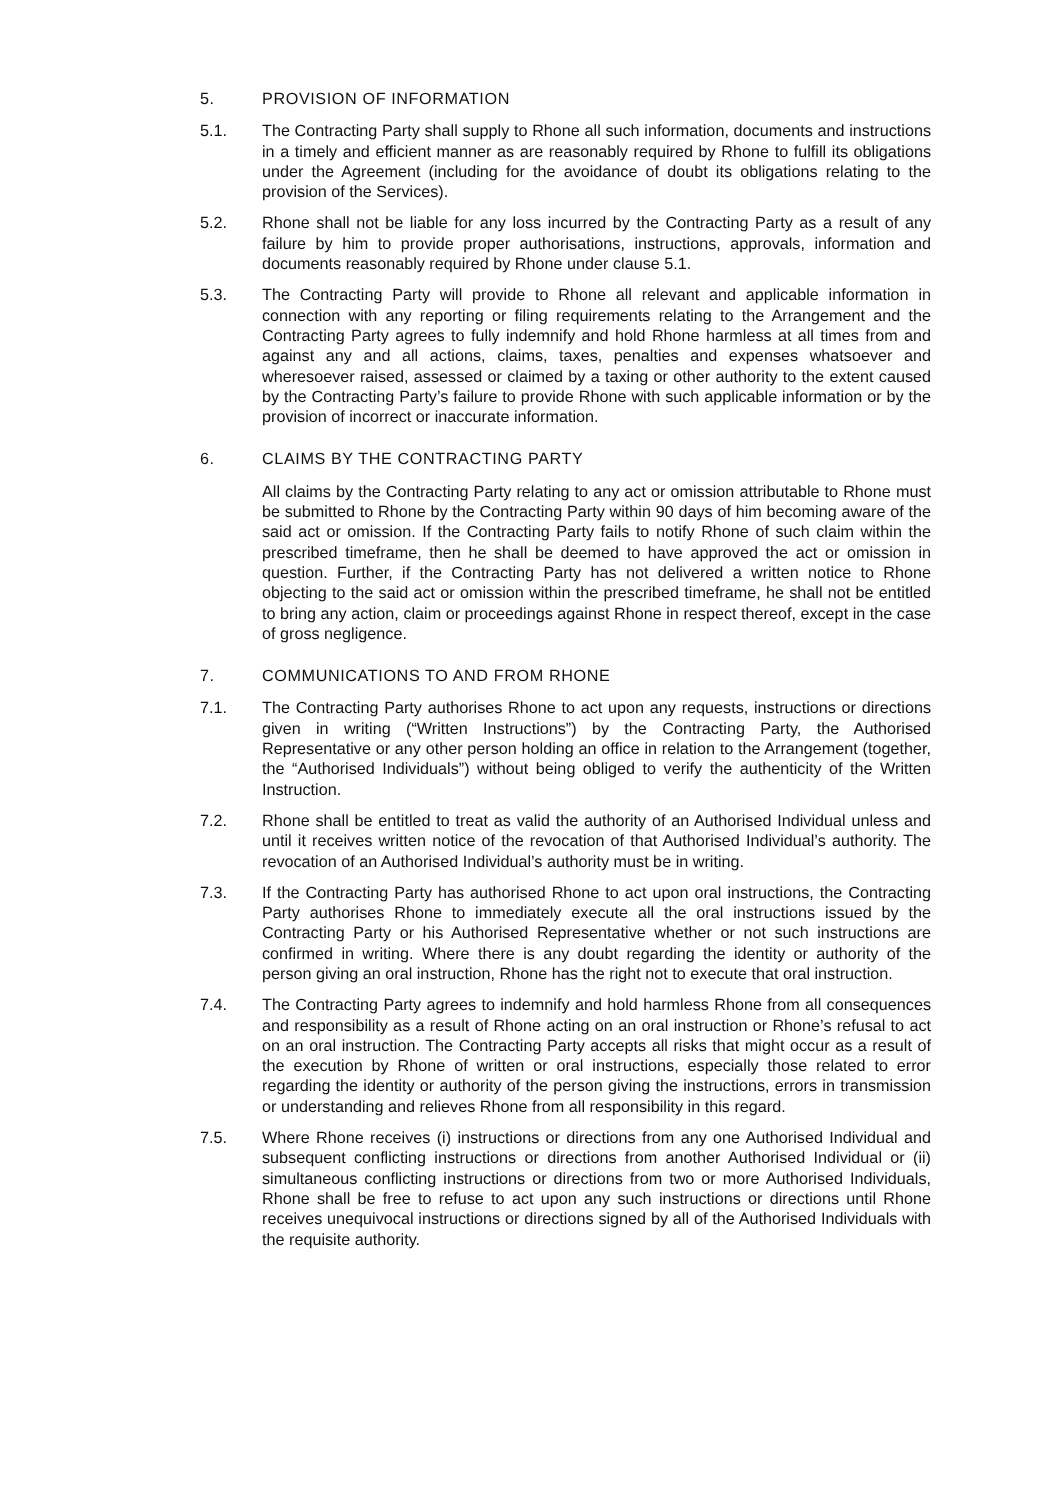5. PROVISION OF INFORMATION
5.1. The Contracting Party shall supply to Rhone all such information, documents and instructions in a timely and efficient manner as are reasonably required by Rhone to fulfill its obligations under the Agreement (including for the avoidance of doubt its obligations relating to the provision of the Services).
5.2. Rhone shall not be liable for any loss incurred by the Contracting Party as a result of any failure by him to provide proper authorisations, instructions, approvals, information and documents reasonably required by Rhone under clause 5.1.
5.3. The Contracting Party will provide to Rhone all relevant and applicable information in connection with any reporting or filing requirements relating to the Arrangement and the Contracting Party agrees to fully indemnify and hold Rhone harmless at all times from and against any and all actions, claims, taxes, penalties and expenses whatsoever and wheresoever raised, assessed or claimed by a taxing or other authority to the extent caused by the Contracting Party’s failure to provide Rhone with such applicable information or by the provision of incorrect or inaccurate information.
6. CLAIMS BY THE CONTRACTING PARTY
All claims by the Contracting Party relating to any act or omission attributable to Rhone must be submitted to Rhone by the Contracting Party within 90 days of him becoming aware of the said act or omission. If the Contracting Party fails to notify Rhone of such claim within the prescribed timeframe, then he shall be deemed to have approved the act or omission in question. Further, if the Contracting Party has not delivered a written notice to Rhone objecting to the said act or omission within the prescribed timeframe, he shall not be entitled to bring any action, claim or proceedings against Rhone in respect thereof, except in the case of gross negligence.
7. COMMUNICATIONS TO AND FROM RHONE
7.1. The Contracting Party authorises Rhone to act upon any requests, instructions or directions given in writing (“Written Instructions”) by the Contracting Party, the Authorised Representative or any other person holding an office in relation to the Arrangement (together, the “Authorised Individuals”) without being obliged to verify the authenticity of the Written Instruction.
7.2. Rhone shall be entitled to treat as valid the authority of an Authorised Individual unless and until it receives written notice of the revocation of that Authorised Individual’s authority. The revocation of an Authorised Individual’s authority must be in writing.
7.3. If the Contracting Party has authorised Rhone to act upon oral instructions, the Contracting Party authorises Rhone to immediately execute all the oral instructions issued by the Contracting Party or his Authorised Representative whether or not such instructions are confirmed in writing. Where there is any doubt regarding the identity or authority of the person giving an oral instruction, Rhone has the right not to execute that oral instruction.
7.4. The Contracting Party agrees to indemnify and hold harmless Rhone from all consequences and responsibility as a result of Rhone acting on an oral instruction or Rhone’s refusal to act on an oral instruction. The Contracting Party accepts all risks that might occur as a result of the execution by Rhone of written or oral instructions, especially those related to error regarding the identity or authority of the person giving the instructions, errors in transmission or understanding and relieves Rhone from all responsibility in this regard.
7.5. Where Rhone receives (i) instructions or directions from any one Authorised Individual and subsequent conflicting instructions or directions from another Authorised Individual or (ii) simultaneous conflicting instructions or directions from two or more Authorised Individuals, Rhone shall be free to refuse to act upon any such instructions or directions until Rhone receives unequivocal instructions or directions signed by all of the Authorised Individuals with the requisite authority.